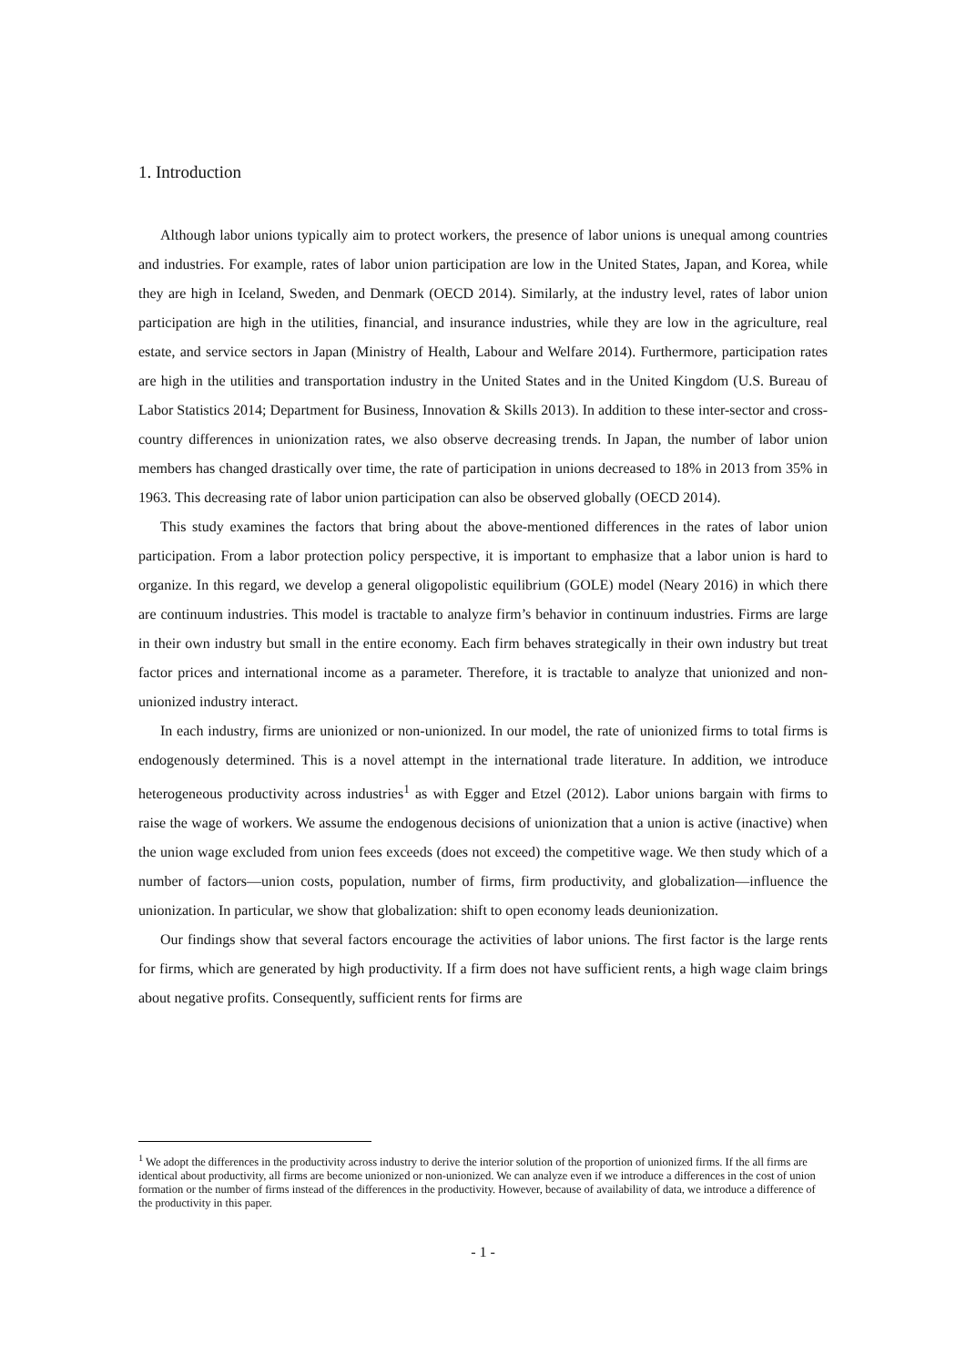1. Introduction
Although labor unions typically aim to protect workers, the presence of labor unions is unequal among countries and industries. For example, rates of labor union participation are low in the United States, Japan, and Korea, while they are high in Iceland, Sweden, and Denmark (OECD 2014). Similarly, at the industry level, rates of labor union participation are high in the utilities, financial, and insurance industries, while they are low in the agriculture, real estate, and service sectors in Japan (Ministry of Health, Labour and Welfare 2014). Furthermore, participation rates are high in the utilities and transportation industry in the United States and in the United Kingdom (U.S. Bureau of Labor Statistics 2014; Department for Business, Innovation & Skills 2013). In addition to these inter-sector and cross-country differences in unionization rates, we also observe decreasing trends. In Japan, the number of labor union members has changed drastically over time, the rate of participation in unions decreased to 18% in 2013 from 35% in 1963. This decreasing rate of labor union participation can also be observed globally (OECD 2014).
This study examines the factors that bring about the above-mentioned differences in the rates of labor union participation. From a labor protection policy perspective, it is important to emphasize that a labor union is hard to organize. In this regard, we develop a general oligopolistic equilibrium (GOLE) model (Neary 2016) in which there are continuum industries. This model is tractable to analyze firm’s behavior in continuum industries. Firms are large in their own industry but small in the entire economy. Each firm behaves strategically in their own industry but treat factor prices and international income as a parameter. Therefore, it is tractable to analyze that unionized and non-unionized industry interact.
In each industry, firms are unionized or non-unionized. In our model, the rate of unionized firms to total firms is endogenously determined. This is a novel attempt in the international trade literature. In addition, we introduce heterogeneous productivity across industries<sup>1</sup> as with Egger and Etzel (2012). Labor unions bargain with firms to raise the wage of workers. We assume the endogenous decisions of unionization that a union is active (inactive) when the union wage excluded from union fees exceeds (does not exceed) the competitive wage. We then study which of a number of factors—union costs, population, number of firms, firm productivity, and globalization—influence the unionization. In particular, we show that globalization: shift to open economy leads deunionization.
Our findings show that several factors encourage the activities of labor unions. The first factor is the large rents for firms, which are generated by high productivity. If a firm does not have sufficient rents, a high wage claim brings about negative profits. Consequently, sufficient rents for firms are
<sup>1</sup> We adopt the differences in the productivity across industry to derive the interior solution of the proportion of unionized firms. If the all firms are identical about productivity, all firms are become unionized or non-unionized. We can analyze even if we introduce a differences in the cost of union formation or the number of firms instead of the differences in the productivity. However, because of availability of data, we introduce a difference of the productivity in this paper.
- 1 -